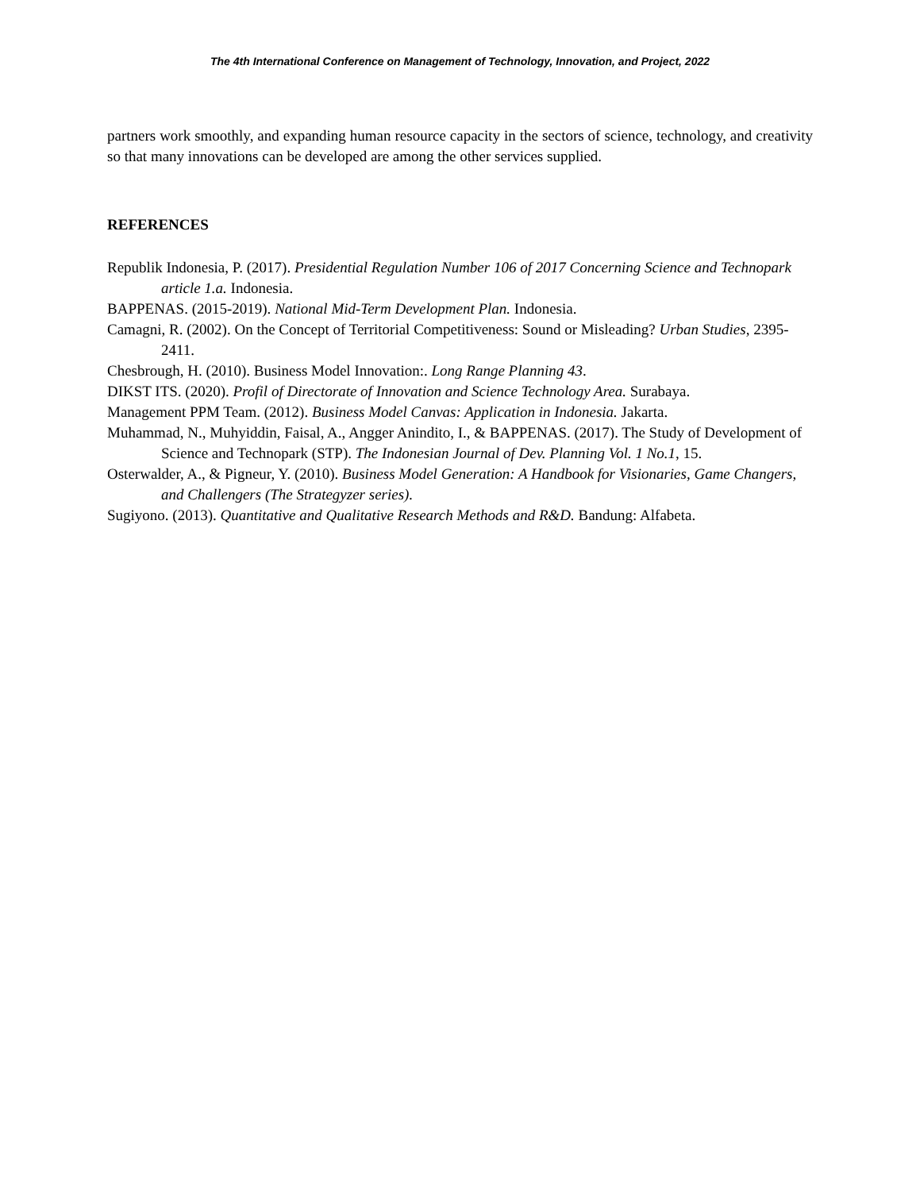The 4th International Conference on Management of Technology, Innovation, and Project, 2022
partners work smoothly, and expanding human resource capacity in the sectors of science, technology, and creativity so that many innovations can be developed are among the other services supplied.
REFERENCES
Republik Indonesia, P. (2017). Presidential Regulation Number 106 of 2017 Concerning Science and Technopark article 1.a. Indonesia.
BAPPENAS. (2015-2019). National Mid-Term Development Plan. Indonesia.
Camagni, R. (2002). On the Concept of Territorial Competitiveness: Sound or Misleading? Urban Studies, 2395-2411.
Chesbrough, H. (2010). Business Model Innovation:. Long Range Planning 43.
DIKST ITS. (2020). Profil of Directorate of Innovation and Science Technology Area. Surabaya.
Management PPM Team. (2012). Business Model Canvas: Application in Indonesia. Jakarta.
Muhammad, N., Muhyiddin, Faisal, A., Angger Anindito, I., & BAPPENAS. (2017). The Study of Development of Science and Technopark (STP). The Indonesian Journal of Dev. Planning Vol. 1 No.1, 15.
Osterwalder, A., & Pigneur, Y. (2010). Business Model Generation: A Handbook for Visionaries, Game Changers, and Challengers (The Strategyzer series).
Sugiyono. (2013). Quantitative and Qualitative Research Methods and R&D. Bandung: Alfabeta.